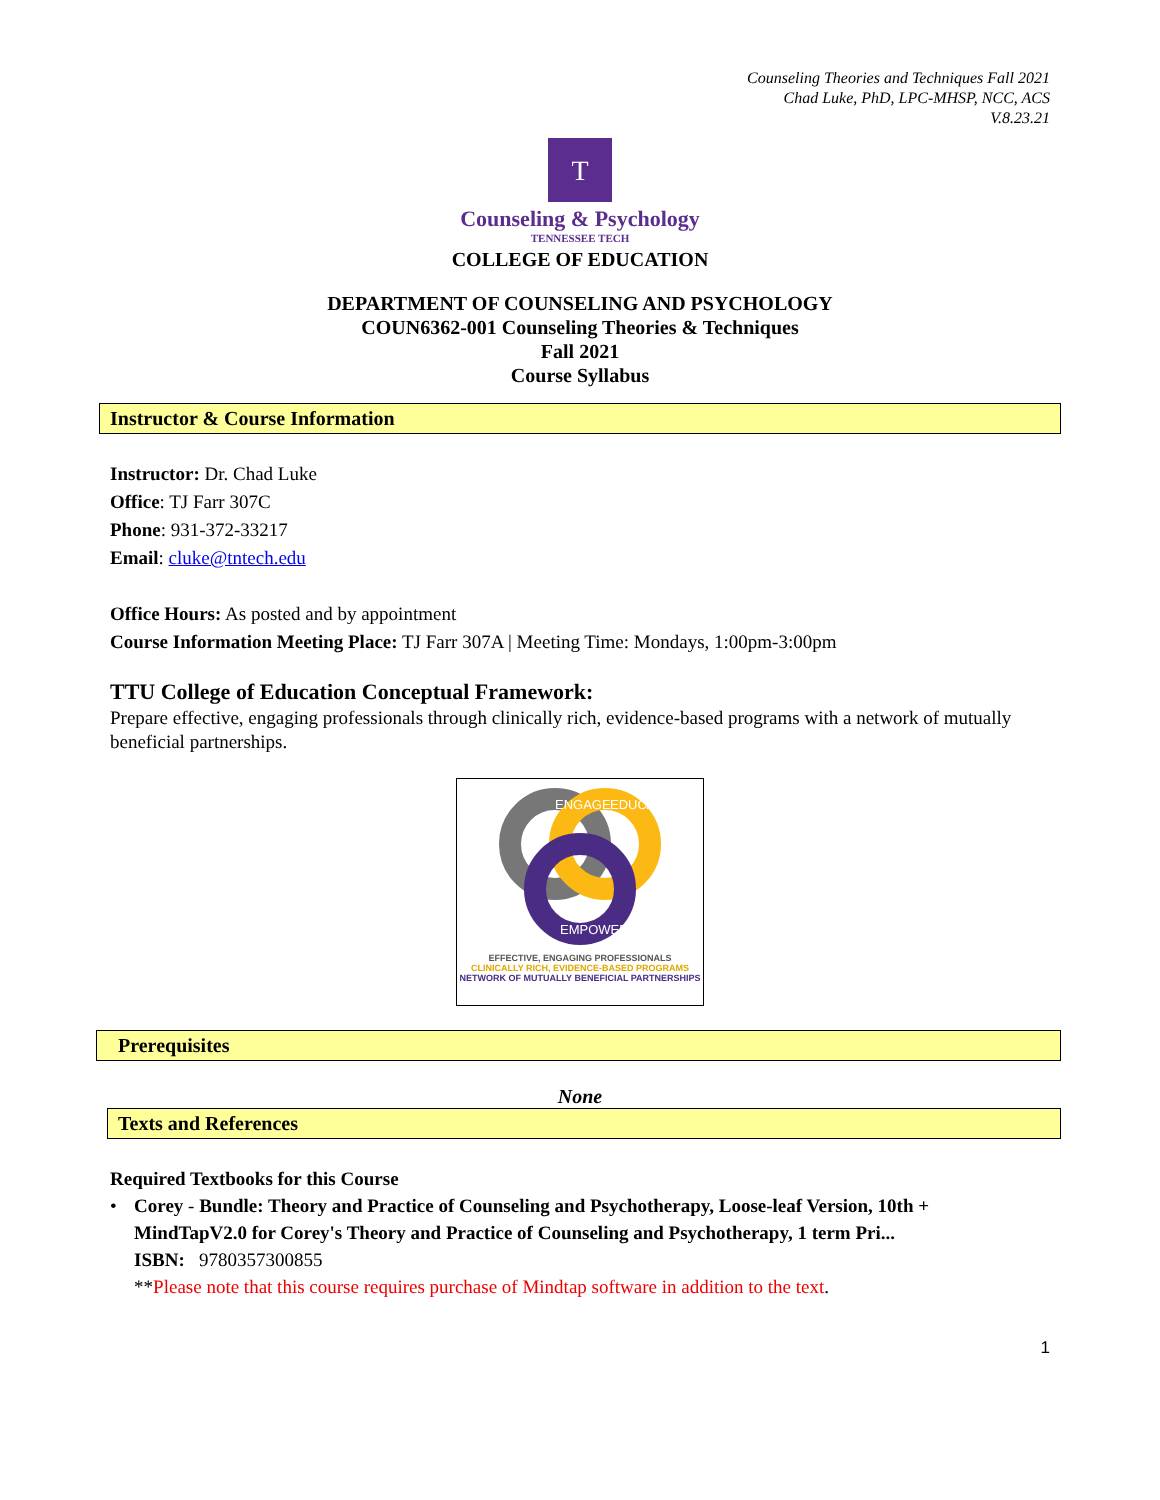Counseling Theories and Techniques Fall 2021
Chad Luke, PhD, LPC-MHSP, NCC, ACS
V.8.23.21
T
Counseling & Psychology
TENNESSEE TECH
COLLEGE OF EDUCATION
DEPARTMENT OF COUNSELING AND PSYCHOLOGY
COUN6362-001 Counseling Theories & Techniques
Fall 2021
Course Syllabus
Instructor & Course Information
Instructor: Dr. Chad Luke
Office: TJ Farr 307C
Phone: 931-372-33217
Email: cluke@tntech.edu
Office Hours: As posted and by appointment
Course Information Meeting Place: TJ Farr 307A | Meeting Time: Mondays, 1:00pm-3:00pm
TTU College of Education Conceptual Framework:
Prepare effective, engaging professionals through clinically rich, evidence-based programs with a network of mutually beneficial partnerships.
ENGAGE
EDUCATE
EMPOWER
EFFECTIVE, ENGAGING PROFESSIONALS
CLINICALLY RICH, EVIDENCE-BASED PROGRAMS
NETWORK OF MUTUALLY BENEFICIAL PARTNERSHIPS
Prerequisites
None
Texts and References
Required Textbooks for this Course
• Corey - Bundle: Theory and Practice of Counseling and Psychotherapy, Loose-leaf Version, 10th + MindTapV2.0 for Corey's Theory and Practice of Counseling and Psychotherapy, 1 term Pri...
ISBN: 9780357300855
**Please note that this course requires purchase of Mindtap software in addition to the text.
1